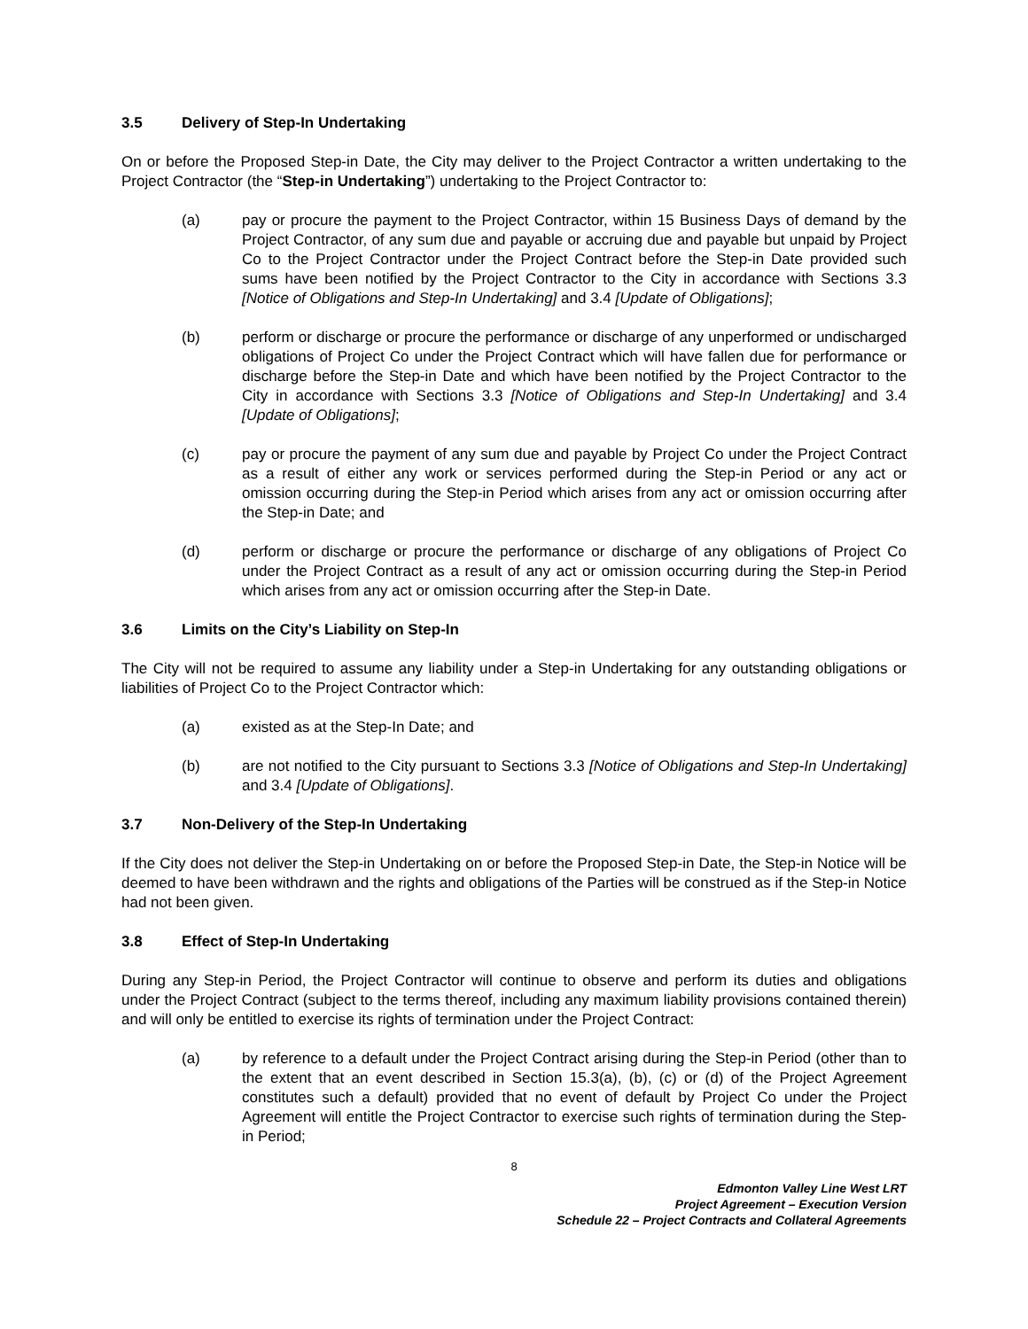3.5 Delivery of Step-In Undertaking
On or before the Proposed Step-in Date, the City may deliver to the Project Contractor a written undertaking to the Project Contractor (the “Step-in Undertaking”) undertaking to the Project Contractor to:
(a) pay or procure the payment to the Project Contractor, within 15 Business Days of demand by the Project Contractor, of any sum due and payable or accruing due and payable but unpaid by Project Co to the Project Contractor under the Project Contract before the Step-in Date provided such sums have been notified by the Project Contractor to the City in accordance with Sections 3.3 [Notice of Obligations and Step-In Undertaking] and 3.4 [Update of Obligations];
(b) perform or discharge or procure the performance or discharge of any unperformed or undischarged obligations of Project Co under the Project Contract which will have fallen due for performance or discharge before the Step-in Date and which have been notified by the Project Contractor to the City in accordance with Sections 3.3 [Notice of Obligations and Step-In Undertaking] and 3.4 [Update of Obligations];
(c) pay or procure the payment of any sum due and payable by Project Co under the Project Contract as a result of either any work or services performed during the Step-in Period or any act or omission occurring during the Step-in Period which arises from any act or omission occurring after the Step-in Date; and
(d) perform or discharge or procure the performance or discharge of any obligations of Project Co under the Project Contract as a result of any act or omission occurring during the Step-in Period which arises from any act or omission occurring after the Step-in Date.
3.6 Limits on the City’s Liability on Step-In
The City will not be required to assume any liability under a Step-in Undertaking for any outstanding obligations or liabilities of Project Co to the Project Contractor which:
(a) existed as at the Step-In Date; and
(b) are not notified to the City pursuant to Sections 3.3 [Notice of Obligations and Step-In Undertaking] and 3.4 [Update of Obligations].
3.7 Non-Delivery of the Step-In Undertaking
If the City does not deliver the Step-in Undertaking on or before the Proposed Step-in Date, the Step-in Notice will be deemed to have been withdrawn and the rights and obligations of the Parties will be construed as if the Step-in Notice had not been given.
3.8 Effect of Step-In Undertaking
During any Step-in Period, the Project Contractor will continue to observe and perform its duties and obligations under the Project Contract (subject to the terms thereof, including any maximum liability provisions contained therein) and will only be entitled to exercise its rights of termination under the Project Contract:
(a) by reference to a default under the Project Contract arising during the Step-in Period (other than to the extent that an event described in Section 15.3(a), (b), (c) or (d) of the Project Agreement constitutes such a default) provided that no event of default by Project Co under the Project Agreement will entitle the Project Contractor to exercise such rights of termination during the Step-in Period;
8
Edmonton Valley Line West LRT
Project Agreement – Execution Version
Schedule 22 – Project Contracts and Collateral Agreements